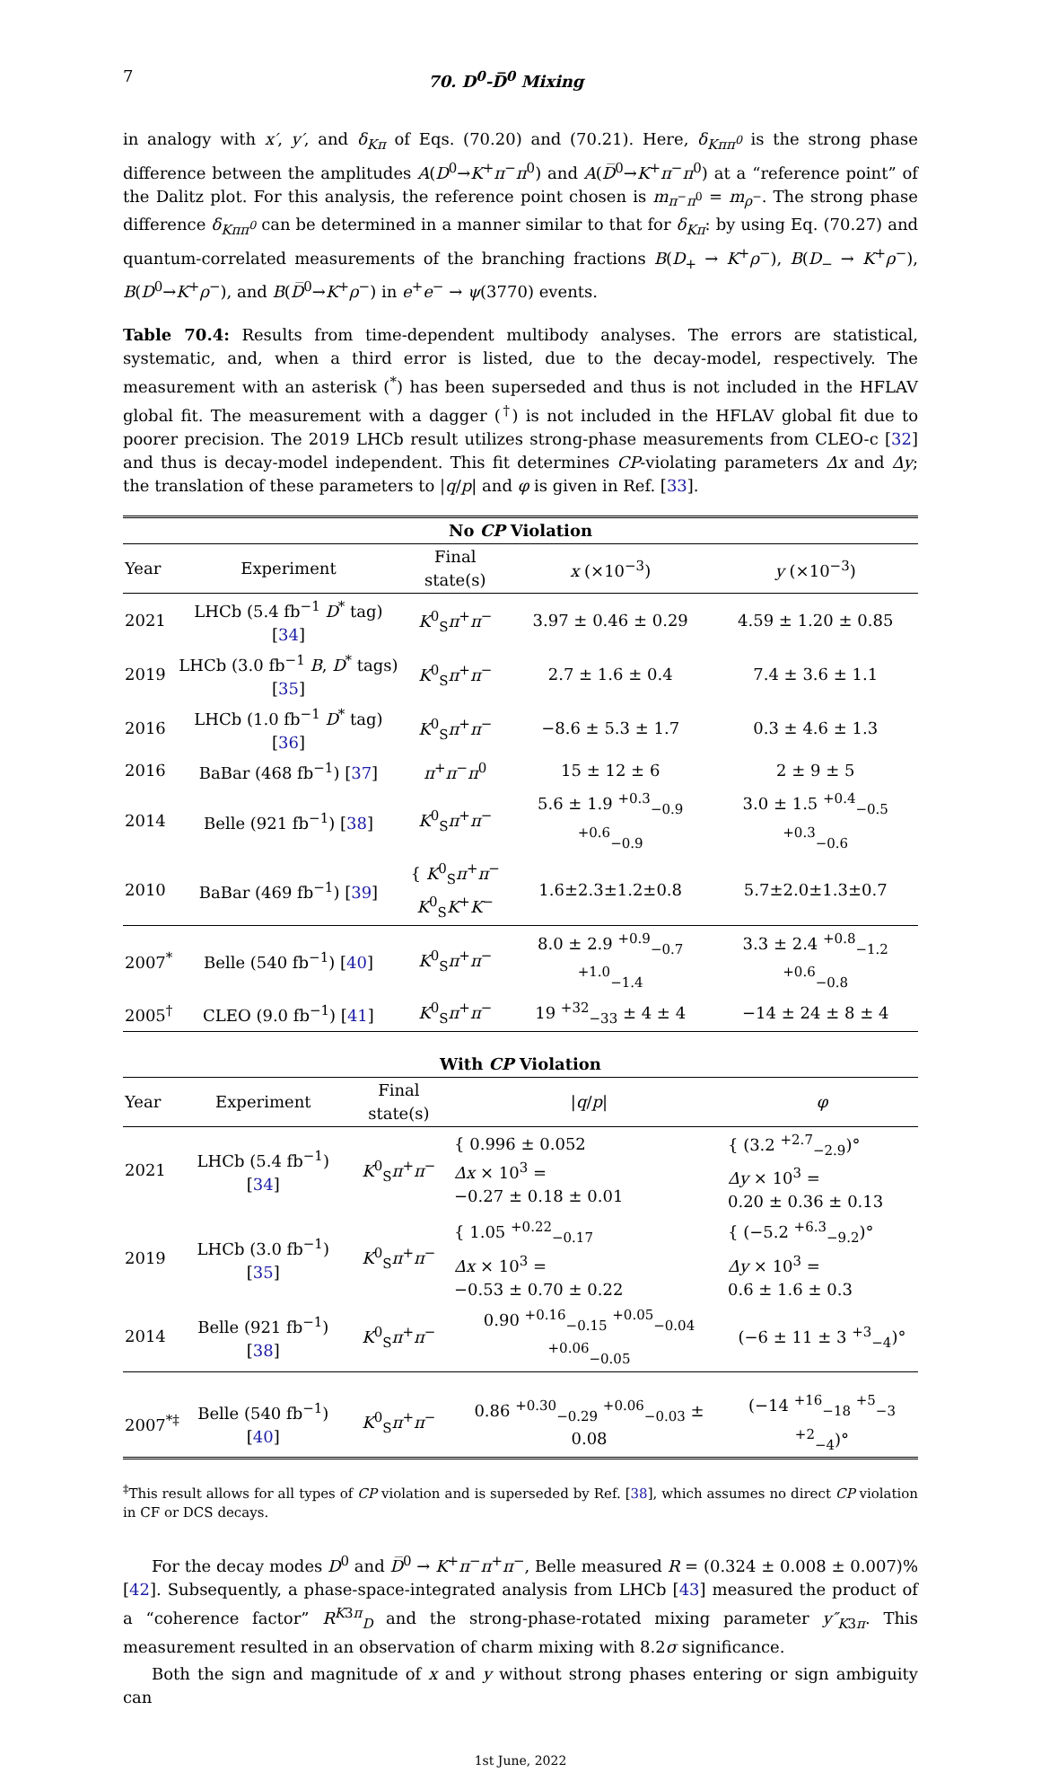7 70. D<sup>0</sup>-D̅<sup>0</sup> Mixing
in analogy with x′, y′, and δ<sub>Kπ</sub> of Eqs. (70.20) and (70.21). Here, δ<sub>Kππ<sup>0</sup></sub> is the strong phase difference between the amplitudes A(D<sup>0</sup>→K<sup>+</sup>π<sup>−</sup>π<sup>0</sup>) and A(D̅<sup>0</sup>→K<sup>+</sup>π<sup>−</sup>π<sup>0</sup>) at a “reference point” of the Dalitz plot. For this analysis, the reference point chosen is m<sub>π<sup>−</sup>π<sup>0</sup></sub> = m<sub>ρ<sup>−</sup></sub>. The strong phase difference δ<sub>Kππ<sup>0</sup></sub> can be determined in a manner similar to that for δ<sub>Kπ</sub>: by using Eq. (70.27) and quantum-correlated measurements of the branching fractions B(D<sub>+</sub> → K<sup>+</sup>ρ<sup>−</sup>), B(D<sub>−</sub> → K<sup>+</sup>ρ<sup>−</sup>), B(D<sup>0</sup>→K<sup>+</sup>ρ<sup>−</sup>), and B(D̅<sup>0</sup>→K<sup>+</sup>ρ<sup>−</sup>) in e<sup>+</sup>e<sup>−</sup> → ψ(3770) events.
Table 70.4: Results from time-dependent multibody analyses. The errors are statistical, systematic, and, when a third error is listed, due to the decay-model, respectively. The measurement with an asterisk (<sup>*</sup>) has been superseded and thus is not included in the HFLAV global fit. The measurement with a dagger (<sup>†</sup>) is not included in the HFLAV global fit due to poorer precision. The 2019 LHCb result utilizes strong-phase measurements from CLEO-c [32] and thus is decay-model independent. This fit determines CP-violating parameters Δx and Δy; the translation of these parameters to |q/p| and φ is given in Ref. [33].
| No CP Violation | | | | |
| Year | Experiment | Final state(s) | x (×10<sup>−3</sup>) | y (×10<sup>−3</sup>) |
| 2021 | LHCb (5.4 fb<sup>−1</sup> D<sup>*</sup> tag) [ 34 ] | K<sup>0</sup><sub>S</sub> π<sup>+</sup> π<sup>−</sup> | 3.97 ± 0.46 ± 0.29 | 4.59 ± 1.20 ± 0.85 |
| 2019 | LHCb (3.0 fb<sup>−1</sup> B , D<sup>*</sup> tags) [ 35 ] | K<sup>0</sup><sub>S</sub> π<sup>+</sup> π<sup>−</sup> | 2.7 ± 1.6 ± 0.4 | 7.4 ± 3.6 ± 1.1 |
| 2016 | LHCb (1.0 fb<sup>−1</sup> D<sup>*</sup> tag) [ 36 ] | K<sup>0</sup><sub>S</sub> π<sup>+</sup> π<sup>−</sup> | −8.6 ± 5.3 ± 1.7 | 0.3 ± 4.6 ± 1.3 |
| 2016 | BaBar (468 fb<sup>−1</sup>) [ 37 ] | π<sup>+</sup> π<sup>−</sup> π<sup>0</sup> | 15 ± 12 ± 6 | 2 ± 9 ± 5 |
| 2014 | Belle (921 fb<sup>−1</sup>) [ 38 ] | K<sup>0</sup><sub>S</sub> π<sup>+</sup> π<sup>−</sup> | 5.6 ± 1.9 <sup>+0.3</sup><sub>−0.9</sub> <sup>+0.6</sup><sub>−0.9</sub> | 3.0 ± 1.5 <sup>+0.4</sup><sub>−0.5</sub> <sup>+0.3</sup><sub>−0.6</sub> |
| 2010 | BaBar (469 fb<sup>−1</sup>) [ 39 ] | { K<sup>0</sup><sub>S</sub> π<sup>+</sup> π<sup>−</sup> K<sup>0</sup><sub>S</sub> K<sup>+</sup> K<sup>−</sup> | 1.6±2.3±1.2±0.8 | 5.7±2.0±1.3±0.7 |
| 2007<sup>*</sup> | Belle (540 fb<sup>−1</sup>) [ 40 ] | K<sup>0</sup><sub>S</sub> π<sup>+</sup> π<sup>−</sup> | 8.0 ± 2.9 <sup>+0.9</sup><sub>−0.7</sub> <sup>+1.0</sup><sub>−1.4</sub> | 3.3 ± 2.4 <sup>+0.8</sup><sub>−1.2</sub> <sup>+0.6</sup><sub>−0.8</sub> |
| 2005<sup>†</sup> | CLEO (9.0 fb<sup>−1</sup>) [ 41 ] | K<sup>0</sup><sub>S</sub> π<sup>+</sup> π<sup>−</sup> | 19 <sup>+32</sup><sub>−33</sub> ± 4 ± 4 | −14 ± 24 ± 8 ± 4 |
| With CP Violation | | | | |
| Year | Experiment | Final state(s) | / q / p / | φ |
| 2021 | LHCb (5.4 fb<sup>−1</sup>) [ 34 ] | K<sup>0</sup><sub>S</sub> π<sup>+</sup> π<sup>−</sup> | { 0.996 ± 0.052 Δx × 10<sup>3</sup> = −0.27 ± 0.18 ± 0.01 | { (3.2 <sup>+2.7</sup><sub>−2.9</sub>)° Δy × 10<sup>3</sup> = 0.20 ± 0.36 ± 0.13 |
| 2019 | LHCb (3.0 fb<sup>−1</sup>) [ 35 ] | K<sup>0</sup><sub>S</sub> π<sup>+</sup> π<sup>−</sup> | { 1.05 <sup>+0.22</sup><sub>−0.17</sub> Δx × 10<sup>3</sup> = −0.53 ± 0.70 ± 0.22 | { (−5.2 <sup>+6.3</sup><sub>−9.2</sub>)° Δy × 10<sup>3</sup> = 0.6 ± 1.6 ± 0.3 |
| 2014 | Belle (921 fb<sup>−1</sup>) [ 38 ] | K<sup>0</sup><sub>S</sub> π<sup>+</sup> π<sup>−</sup> | 0.90 <sup>+0.16</sup><sub>−0.15</sub> <sup>+0.05</sup><sub>−0.04</sub> <sup>+0.06</sup><sub>−0.05</sub> | (−6 ± 11 ± 3 <sup>+3</sup><sub>−4</sub>)° |
| 2007<sup>*‡</sup> | Belle (540 fb<sup>−1</sup>) [ 40 ] | K<sup>0</sup><sub>S</sub> π<sup>+</sup> π<sup>−</sup> | 0.86 <sup>+0.30</sup><sub>−0.29</sub> <sup>+0.06</sup><sub>−0.03</sub> ± 0.08 | (−14 <sup>+16</sup><sub>−18</sub> <sup>+5</sup><sub>−3</sub> <sup>+2</sup><sub>−4</sub>)° |
<sup>‡</sup> This result allows for all types of CP violation and is superseded by Ref. [38], which assumes no direct CP violation in CF or DCS decays.
For the decay modes D<sup>0</sup> and D̅<sup>0</sup> → K<sup>+</sup>π<sup>−</sup>π<sup>+</sup>π<sup>−</sup>, Belle measured R = (0.324 ± 0.008 ± 0.007)% [42]. Subsequently, a phase-space-integrated analysis from LHCb [43] measured the product of a “coherence factor” R<sup>K3π</sup><sub>D</sub> and the strong-phase-rotated mixing parameter y″<sub>K3π</sub>. This measurement resulted in an observation of charm mixing with 8.2σ significance.
Both the sign and magnitude of x and y without strong phases entering or sign ambiguity can
1st June, 2022